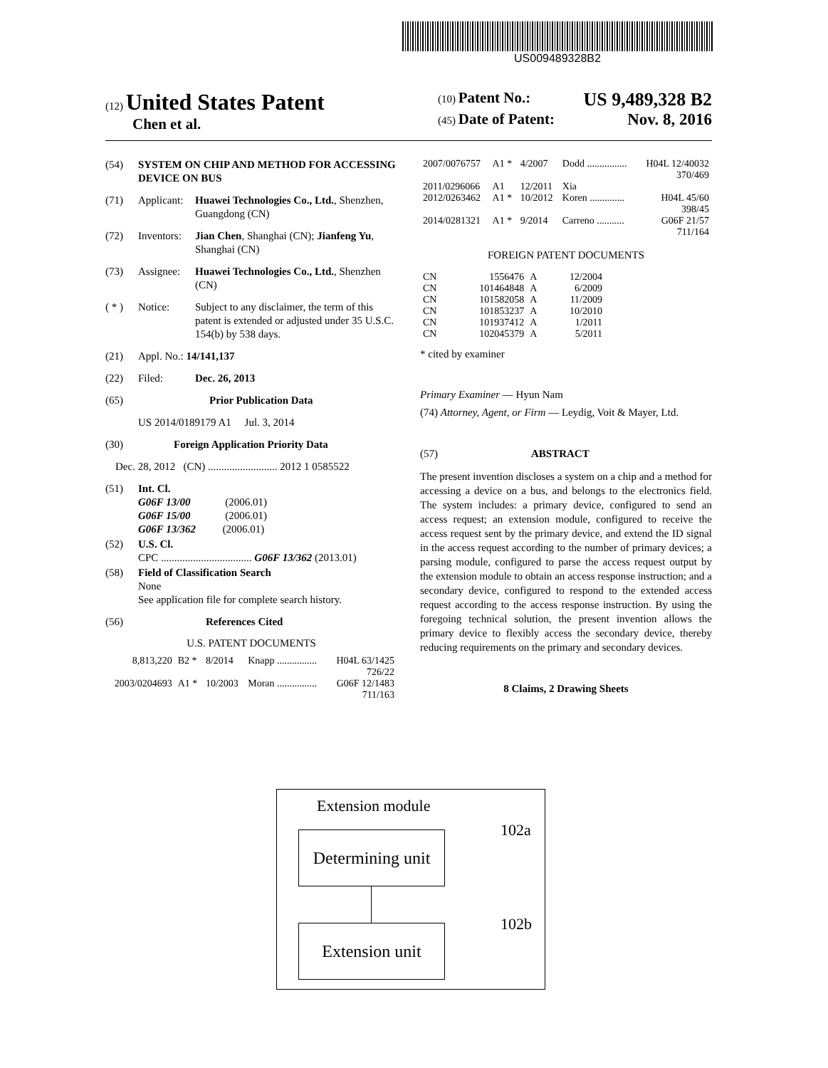US009489328B2
(12) United States Patent
Chen et al.
(10) Patent No.: US 9,489,328 B2
(45) Date of Patent: Nov. 8, 2016
(54) SYSTEM ON CHIP AND METHOD FOR ACCESSING DEVICE ON BUS
(71) Applicant: Huawei Technologies Co., Ltd., Shenzhen, Guangdong (CN)
(72) Inventors: Jian Chen, Shanghai (CN); Jianfeng Yu, Shanghai (CN)
(73) Assignee: Huawei Technologies Co., Ltd., Shenzhen (CN)
( * ) Notice: Subject to any disclaimer, the term of this patent is extended or adjusted under 35 U.S.C. 154(b) by 538 days.
(21) Appl. No.: 14/141,137
(22) Filed: Dec. 26, 2013
(65) Prior Publication Data
US 2014/0189179 A1 Jul. 3, 2014
(30) Foreign Application Priority Data
Dec. 28, 2012 (CN) .......................... 2012 1 0585522
(51) Int. Cl.
G06F 13/00 (2006.01)
G06F 15/00 (2006.01)
G06F 13/362 (2006.01)
(52) U.S. Cl.
CPC .................................. G06F 13/362 (2013.01)
(58) Field of Classification Search
None
See application file for complete search history.
(56) References Cited
U.S. PATENT DOCUMENTS
| 8,813,220 | B2 * | 8/2014 | Knapp ................ | H04L 63/1425 726/22 |
| 2003/0204693 | A1 * | 10/2003 | Moran ................ | G06F 12/1483 711/163 |
| 2007/0076757 | A1 * | 4/2007 | Dodd ................ | H04L 12/40032 370/469 |
| 2011/0296066 | A1 | 12/2011 | Xia | |
| 2012/0263462 | A1 * | 10/2012 | Koren .............. | H04L 45/60 398/45 |
| 2014/0281321 | A1 * | 9/2014 | Carreno ........... | G06F 21/57 711/164 |
FOREIGN PATENT DOCUMENTS
| CN | 1556476 | A | 12/2004 |
| CN | 101464848 | A | 6/2009 |
| CN | 101582058 | A | 11/2009 |
| CN | 101853237 | A | 10/2010 |
| CN | 101937412 | A | 1/2011 |
| CN | 102045379 | A | 5/2011 |
* cited by examiner
Primary Examiner — Hyun Nam
(74) Attorney, Agent, or Firm — Leydig, Voit & Mayer, Ltd.
(57) ABSTRACT
The present invention discloses a system on a chip and a method for accessing a device on a bus, and belongs to the electronics field. The system includes: a primary device, configured to send an access request; an extension module, configured to receive the access request sent by the primary device, and extend the ID signal in the access request according to the number of primary devices; a parsing module, configured to parse the access request output by the extension module to obtain an access response instruction; and a secondary device, configured to respond to the extended access request according to the access response instruction. By using the foregoing technical solution, the present invention allows the primary device to flexibly access the secondary device, thereby reducing requirements on the primary and secondary devices.
8 Claims, 2 Drawing Sheets
Extension module
102a
Determining unit
102b
Extension unit